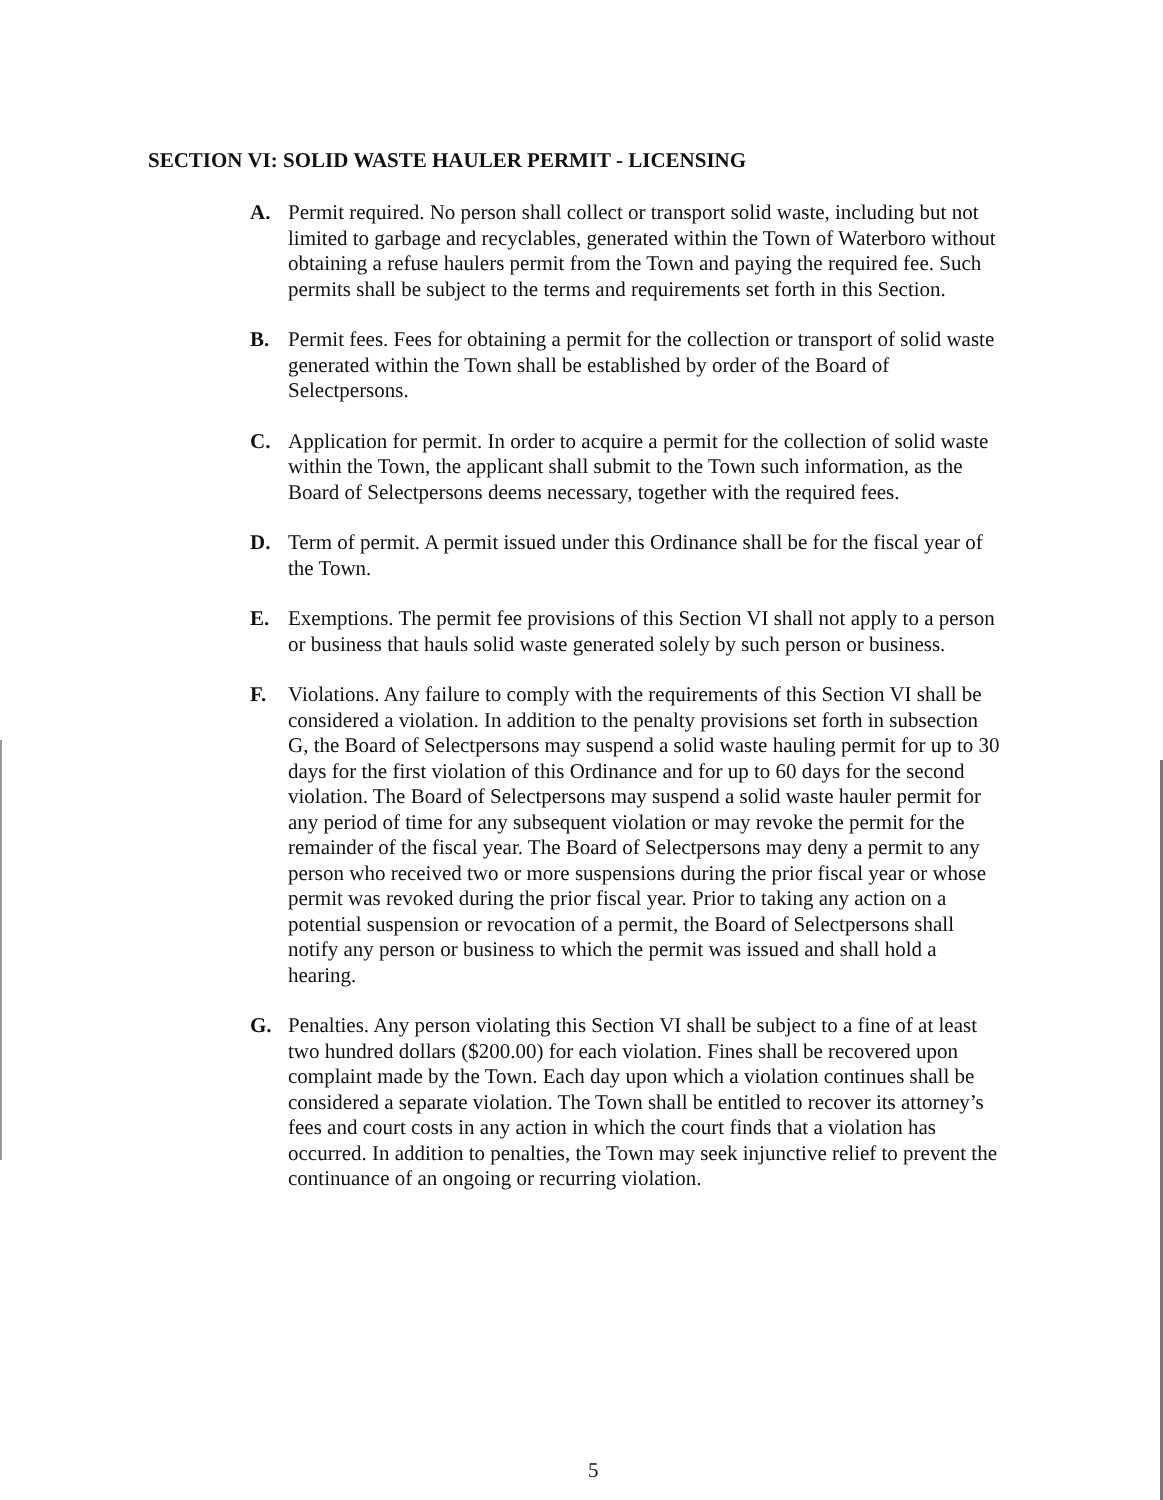SECTION VI: SOLID WASTE HAULER PERMIT - LICENSING
A. Permit required. No person shall collect or transport solid waste, including but not limited to garbage and recyclables, generated within the Town of Waterboro without obtaining a refuse haulers permit from the Town and paying the required fee. Such permits shall be subject to the terms and requirements set forth in this Section.
B. Permit fees. Fees for obtaining a permit for the collection or transport of solid waste generated within the Town shall be established by order of the Board of Selectpersons.
C. Application for permit. In order to acquire a permit for the collection of solid waste within the Town, the applicant shall submit to the Town such information, as the Board of Selectpersons deems necessary, together with the required fees.
D. Term of permit. A permit issued under this Ordinance shall be for the fiscal year of the Town.
E. Exemptions. The permit fee provisions of this Section VI shall not apply to a person or business that hauls solid waste generated solely by such person or business.
F. Violations. Any failure to comply with the requirements of this Section VI shall be considered a violation. In addition to the penalty provisions set forth in subsection G, the Board of Selectpersons may suspend a solid waste hauling permit for up to 30 days for the first violation of this Ordinance and for up to 60 days for the second violation. The Board of Selectpersons may suspend a solid waste hauler permit for any period of time for any subsequent violation or may revoke the permit for the remainder of the fiscal year. The Board of Selectpersons may deny a permit to any person who received two or more suspensions during the prior fiscal year or whose permit was revoked during the prior fiscal year. Prior to taking any action on a potential suspension or revocation of a permit, the Board of Selectpersons shall notify any person or business to which the permit was issued and shall hold a hearing.
G. Penalties. Any person violating this Section VI shall be subject to a fine of at least two hundred dollars ($200.00) for each violation. Fines shall be recovered upon complaint made by the Town. Each day upon which a violation continues shall be considered a separate violation. The Town shall be entitled to recover its attorney’s fees and court costs in any action in which the court finds that a violation has occurred. In addition to penalties, the Town may seek injunctive relief to prevent the continuance of an ongoing or recurring violation.
5